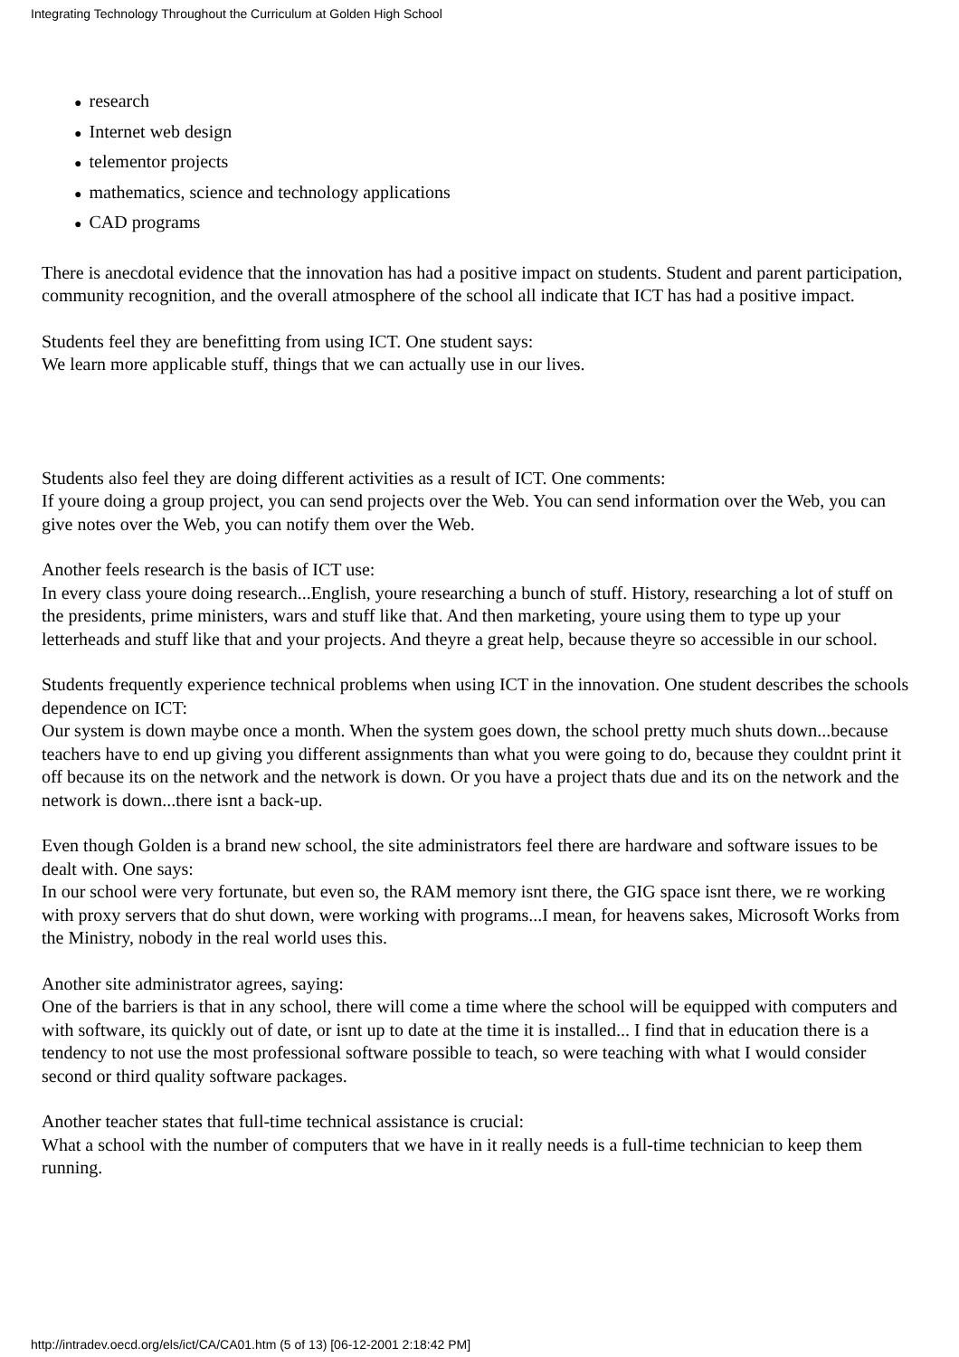Integrating Technology Throughout the Curriculum at Golden High School
● research
● Internet web design
● telementor projects
● mathematics, science and technology applications
● CAD programs
There is anecdotal evidence that the innovation has had a positive impact on students. Student and parent participation, community recognition, and the overall atmosphere of the school all indicate that ICT has had a positive impact.
Students feel they are benefitting from using ICT. One student says:
We learn more applicable stuff, things that we can actually use in our lives.
Students also feel they are doing different activities as a result of ICT. One comments:
If youre doing a group project, you can send projects over the Web. You can send information over the Web, you can give notes over the Web, you can notify them over the Web.
Another feels research is the basis of ICT use:
In every class youre doing research...English, youre researching a bunch of stuff. History, researching a lot of stuff on the presidents, prime ministers, wars and stuff like that. And then marketing, youre using them to type up your letterheads and stuff like that and your projects. And theyre a great help, because theyre so accessible in our school.
Students frequently experience technical problems when using ICT in the innovation. One student describes the schools dependence on ICT:
Our system is down maybe once a month. When the system goes down, the school pretty much shuts down...because teachers have to end up giving you different assignments than what you were going to do, because they couldnt print it off because its on the network and the network is down. Or you have a project thats due and its on the network and the network is down...there isnt a back-up.
Even though Golden is a brand new school, the site administrators feel there are hardware and software issues to be dealt with. One says:
In our school were very fortunate, but even so, the RAM memory isnt there, the GIG space isnt there, we re working with proxy servers that do shut down, were working with programs...I mean, for heavens sakes, Microsoft Works from the Ministry, nobody in the real world uses this.
Another site administrator agrees, saying:
One of the barriers is that in any school, there will come a time where the school will be equipped with computers and with software, its quickly out of date, or isnt up to date at the time it is installed... I find that in education there is a tendency to not use the most professional software possible to teach, so were teaching with what I would consider second or third quality software packages.
Another teacher states that full-time technical assistance is crucial:
What a school with the number of computers that we have in it really needs is a full-time technician to keep them running.
http://intradev.oecd.org/els/ict/CA/CA01.htm (5 of 13) [06-12-2001 2:18:42 PM]